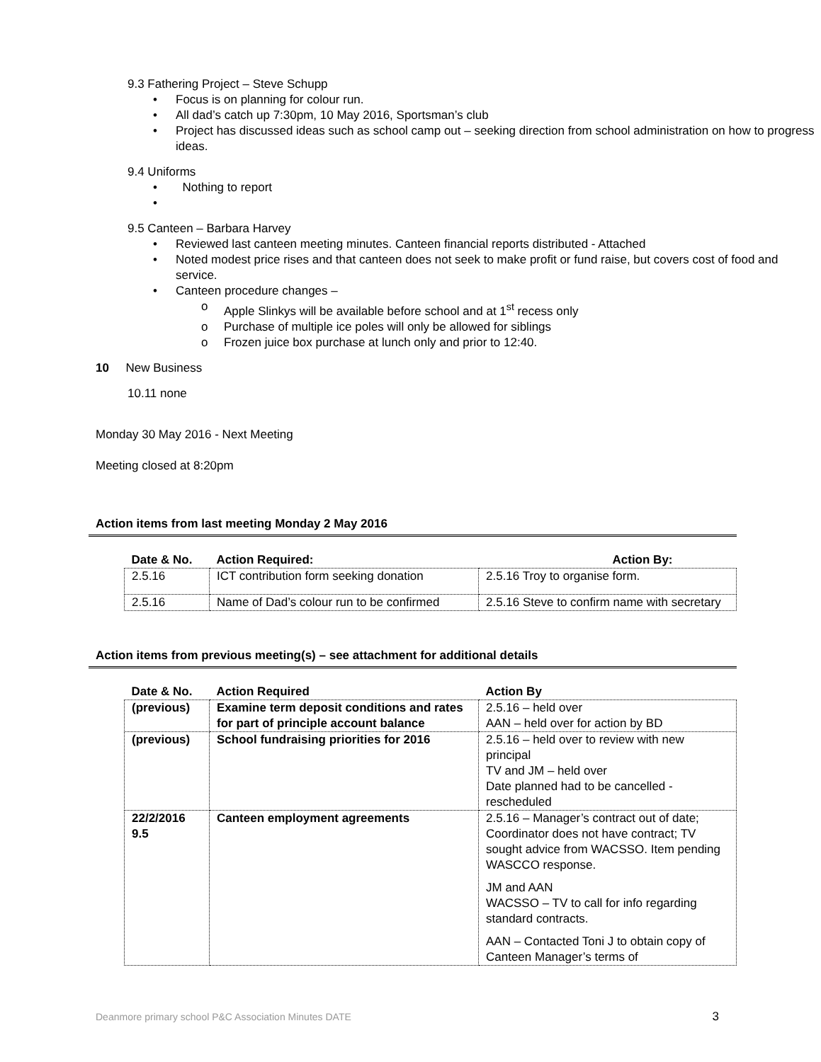9.3 Fathering Project – Steve Schupp
Focus is on planning for colour run.
All dad’s catch up 7:30pm, 10 May 2016, Sportsman’s club
Project has discussed ideas such as school camp out – seeking direction from school administration on how to progress ideas.
9.4 Uniforms
Nothing to report
9.5 Canteen – Barbara Harvey
Reviewed last canteen meeting minutes. Canteen financial reports distributed - Attached
Noted modest price rises and that canteen does not seek to make profit or fund raise, but covers cost of food and service.
Canteen procedure changes –
Apple Slinkys will be available before school and at 1<sup>st</sup> recess only
Purchase of multiple ice poles will only be allowed for siblings
Frozen juice box purchase at lunch only and prior to 12:40.
10 New Business
10.11 none
Monday 30 May 2016 - Next Meeting
Meeting closed at 8:20pm
Action items from last meeting Monday 2 May 2016
| Date & No. | Action Required: | Action By: |
| --- | --- | --- |
| 2.5.16 | ICT contribution form seeking donation | 2.5.16 Troy to organise form. |
| 2.5.16 | Name of Dad’s colour run to be confirmed | 2.5.16 Steve to confirm name with secretary |
Action items from previous meeting(s) – see attachment for additional details
| Date & No. | Action Required | Action By |
| --- | --- | --- |
| (previous) | Examine term deposit conditions and rates for part of principle account balance | 2.5.16 – held over AAN – held over for action by BD |
| (previous) | School fundraising priorities for 2016 | 2.5.16 – held over to review with new principal TV and JM – held over Date planned had to be cancelled - rescheduled |
| 22/2/2016 9.5 | Canteen employment agreements | 2.5.16 – Manager’s contract out of date; Coordinator does not have contract; TV sought advice from WACSSO. Item pending WASCCO response. JM and AAN WACSSO – TV to call for info regarding standard contracts. AAN – Contacted Toni J to obtain copy of Canteen Manager’s terms of |
Deanmore primary school P&C Association Minutes DATE 3